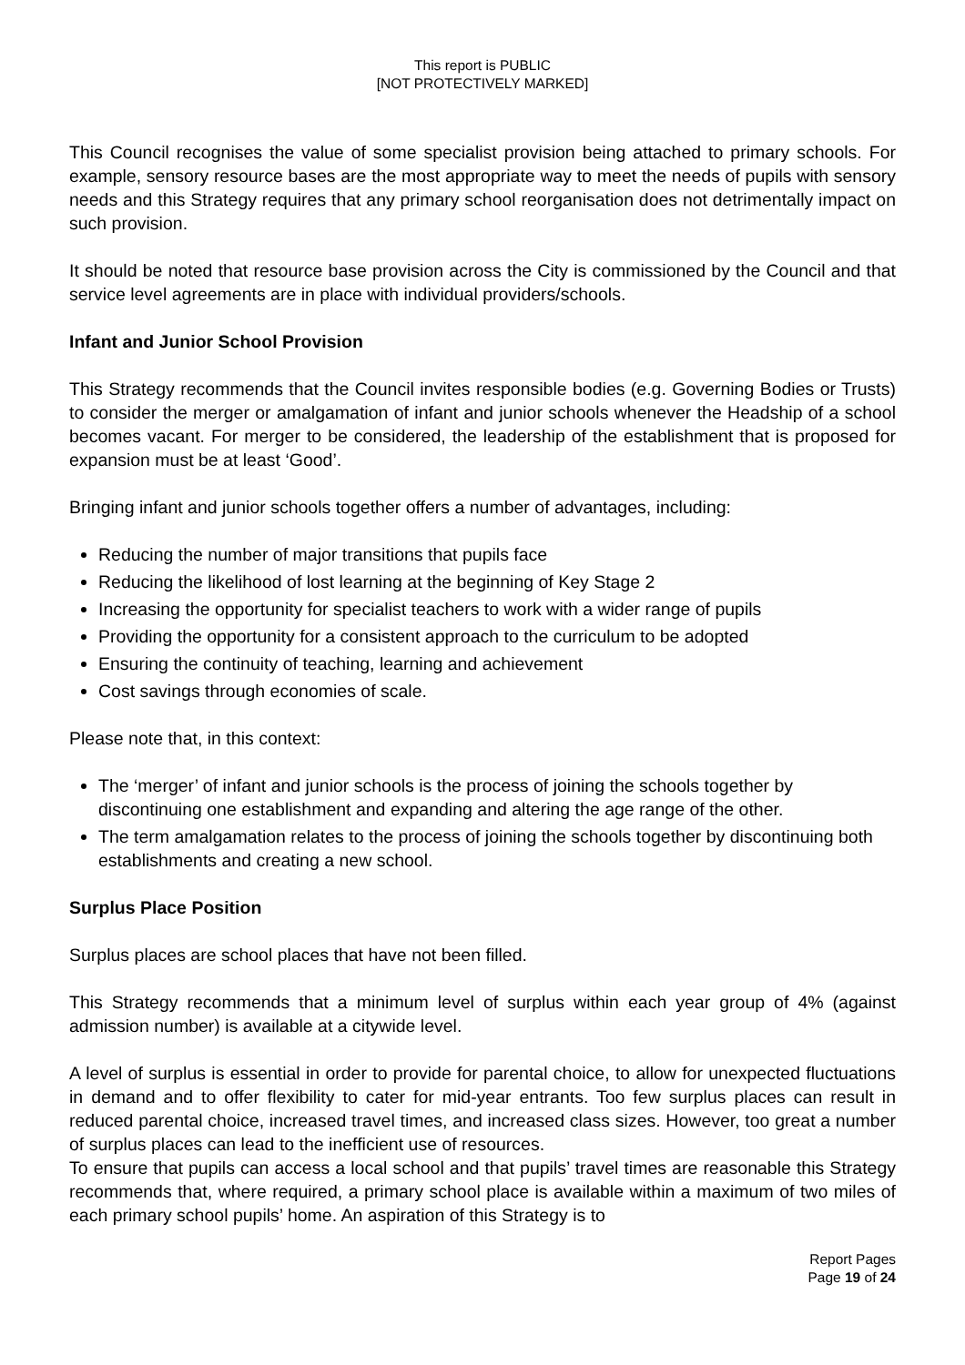This report is PUBLIC
[NOT PROTECTIVELY MARKED]
This Council recognises the value of some specialist provision being attached to primary schools. For example, sensory resource bases are the most appropriate way to meet the needs of pupils with sensory needs and this Strategy requires that any primary school reorganisation does not detrimentally impact on such provision.
It should be noted that resource base provision across the City is commissioned by the Council and that service level agreements are in place with individual providers/schools.
Infant and Junior School Provision
This Strategy recommends that the Council invites responsible bodies (e.g. Governing Bodies or Trusts) to consider the merger or amalgamation of infant and junior schools whenever the Headship of a school becomes vacant. For merger to be considered, the leadership of the establishment that is proposed for expansion must be at least ‘Good’.
Bringing infant and junior schools together offers a number of advantages, including:
Reducing the number of major transitions that pupils face
Reducing the likelihood of lost learning at the beginning of Key Stage 2
Increasing the opportunity for specialist teachers to work with a wider range of pupils
Providing the opportunity for a consistent approach to the curriculum to be adopted
Ensuring the continuity of teaching, learning and achievement
Cost savings through economies of scale.
Please note that, in this context:
The ‘merger’ of infant and junior schools is the process of joining the schools together by discontinuing one establishment and expanding and altering the age range of the other.
The term amalgamation relates to the process of joining the schools together by discontinuing both establishments and creating a new school.
Surplus Place Position
Surplus places are school places that have not been filled.
This Strategy recommends that a minimum level of surplus within each year group of 4% (against admission number) is available at a citywide level.
A level of surplus is essential in order to provide for parental choice, to allow for unexpected fluctuations in demand and to offer flexibility to cater for mid-year entrants. Too few surplus places can result in reduced parental choice, increased travel times, and increased class sizes. However, too great a number of surplus places can lead to the inefficient use of resources.
To ensure that pupils can access a local school and that pupils’ travel times are reasonable this Strategy recommends that, where required, a primary school place is available within a maximum of two miles of each primary school pupils’ home. An aspiration of this Strategy is to
Report Pages
Page 19 of 24